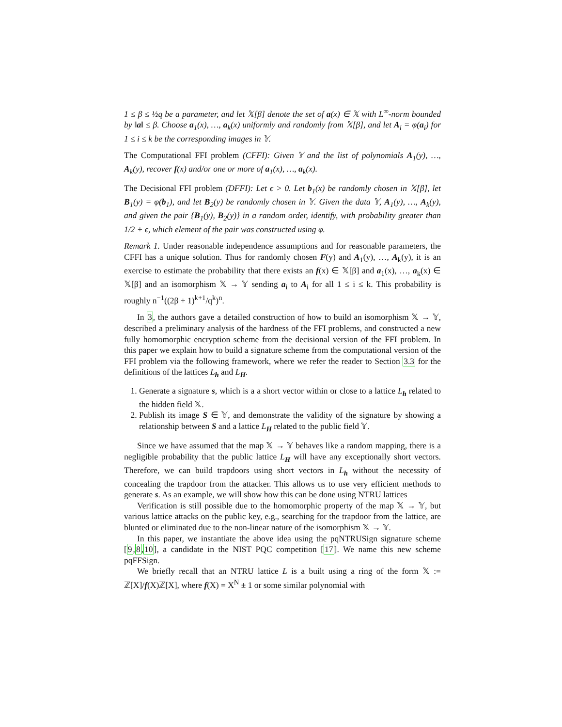1 ≤ β ≤ ½q be a parameter, and let 𝕏[β] denote the set of a(x) ∈ 𝕏 with L<sup>∞</sup>-norm bounded by ‖a‖ ≤ β. Choose a<sub>1</sub>(x), …, a<sub>k</sub>(x) uniformly and randomly from 𝕏[β], and let A<sub>i</sub> = φ(a<sub>i</sub>) for 1 ≤ i ≤ k be the corresponding images in 𝕐.
The Computational FFI problem (CFFI): Given 𝕐 and the list of polynomials A<sub>1</sub>(y), …, A<sub>k</sub>(y), recover f(x) and/or one or more of a<sub>1</sub>(x), …, a<sub>k</sub>(x).
The Decisional FFI problem (DFFI): Let ϵ > 0. Let b<sub>1</sub>(x) be randomly chosen in 𝕏[β], let B<sub>1</sub>(y) = φ(b<sub>1</sub>), and let B<sub>2</sub>(y) be randomly chosen in 𝕐. Given the data 𝕐, A<sub>1</sub>(y), …, A<sub>k</sub>(y), and given the pair {B<sub>1</sub>(y), B<sub>2</sub>(y)} in a random order, identify, with probability greater than 1/2 + ϵ, which element of the pair was constructed using φ.
Remark 1. Under reasonable independence assumptions and for reasonable parameters, the CFFI has a unique solution. Thus for randomly chosen F(y) and A<sub>1</sub>(y), …, A<sub>k</sub>(y), it is an exercise to estimate the probability that there exists an f(x) ∈ 𝕏[β] and a<sub>1</sub>(x), …, a<sub>k</sub>(x) ∈ 𝕏[β] and an isomorphism 𝕏 → 𝕐 sending a<sub>i</sub> to A<sub>i</sub> for all 1 ≤ i ≤ k. This probability is roughly n<sup>−1</sup>((2β + 1)<sup>k+1</sup>/q<sup>k</sup>)<sup>n</sup>.
In 3, the authors gave a detailed construction of how to build an isomorphism 𝕏 → 𝕐, described a preliminary analysis of the hardness of the FFI problems, and constructed a new fully homomorphic encryption scheme from the decisional version of the FFI problem. In this paper we explain how to build a signature scheme from the computational version of the FFI problem via the following framework, where we refer the reader to Section 3.3 for the definitions of the lattices L<sub>h</sub> and L<sub>H</sub>.
1. Generate a signature s, which is a a short vector within or close to a lattice L<sub>h</sub> related to the hidden field 𝕏.
2. Publish its image S ∈ 𝕐, and demonstrate the validity of the signature by showing a relationship between S and a lattice L<sub>H</sub> related to the public field 𝕐.
Since we have assumed that the map 𝕏 → 𝕐 behaves like a random mapping, there is a negligible probability that the public lattice L<sub>H</sub> will have any exceptionally short vectors. Therefore, we can build trapdoors using short vectors in L<sub>h</sub> without the necessity of concealing the trapdoor from the attacker. This allows us to use very efficient methods to generate s. As an example, we will show how this can be done using NTRU lattices
Verification is still possible due to the homomorphic property of the map 𝕏 → 𝕐, but various lattice attacks on the public key, e.g., searching for the trapdoor from the lattice, are blunted or eliminated due to the non-linear nature of the isomorphism 𝕏 → 𝕐.
In this paper, we instantiate the above idea using the pqNTRUSign signature scheme [9,8,10], a candidate in the NIST PQC competition [17]. We name this new scheme pqFFSign.
We briefly recall that an NTRU lattice L is a built using a ring of the form 𝕏 := ℤ[X]/f(X)ℤ[X], where f(X) = X<sup>N</sup> ± 1 or some similar polynomial with